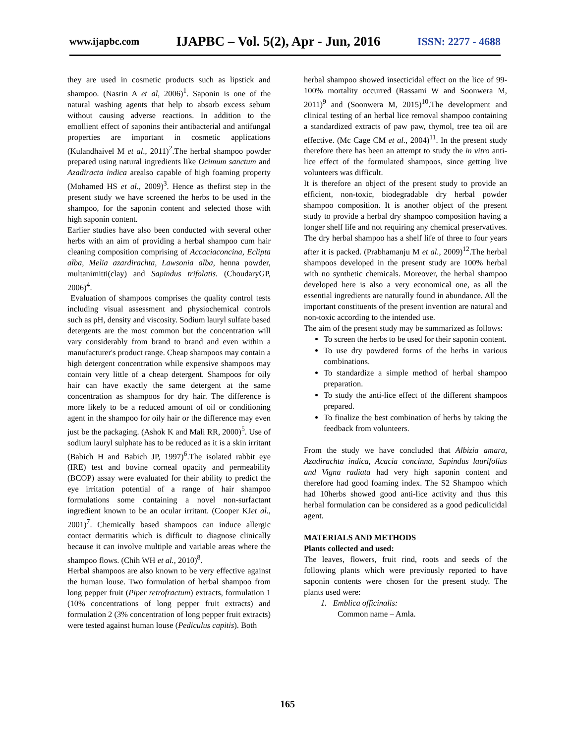www.ijapbc.com IJAPBC – Vol. 5(2), Apr - Jun, 2016 ISSN: 2277 - 4688
they are used in cosmetic products such as lipstick and shampoo. (Nasrin A et al, 2006)<sup>1</sup>. Saponin is one of the natural washing agents that help to absorb excess sebum without causing adverse reactions. In addition to the emollient effect of saponins their antibacterial and antifungal properties are important in cosmetic applications (Kulandhaivel M et al., 2011)<sup>2</sup>.The herbal shampoo powder prepared using natural ingredients like Ocimum sanctum and Azadiracta indica arealso capable of high foaming property (Mohamed HS et al., 2009)<sup>3</sup>. Hence as thefirst step in the present study we have screened the herbs to be used in the shampoo, for the saponin content and selected those with high saponin content.
Earlier studies have also been conducted with several other herbs with an aim of providing a herbal shampoo cum hair cleaning composition comprising of Accaciaconcina, Eclipta alba, Melia azardirachta, Lawsonia alba, henna powder, multanimitti(clay) and Sapindus trifolatis. (ChoudaryGP, 2006)<sup>4</sup>.
Evaluation of shampoos comprises the quality control tests including visual assessment and physiochemical controls such as pH, density and viscosity. Sodium lauryl sulfate based detergents are the most common but the concentration will vary considerably from brand to brand and even within a manufacturer's product range. Cheap shampoos may contain a high detergent concentration while expensive shampoos may contain very little of a cheap detergent. Shampoos for oily hair can have exactly the same detergent at the same concentration as shampoos for dry hair. The difference is more likely to be a reduced amount of oil or conditioning agent in the shampoo for oily hair or the difference may even just be the packaging. (Ashok K and Mali RR, 2000)<sup>5</sup>. Use of sodium lauryl sulphate has to be reduced as it is a skin irritant (Babich H and Babich JP, 1997)<sup>6</sup>.The isolated rabbit eye (IRE) test and bovine corneal opacity and permeability (BCOP) assay were evaluated for their ability to predict the eye irritation potential of a range of hair shampoo formulations some containing a novel non-surfactant ingredient known to be an ocular irritant. (Cooper KJet al., 2001)<sup>7</sup>. Chemically based shampoos can induce allergic contact dermatitis which is difficult to diagnose clinically because it can involve multiple and variable areas where the shampoo flows. (Chih WH et al., 2010)<sup>8</sup>.
Herbal shampoos are also known to be very effective against the human louse. Two formulation of herbal shampoo from long pepper fruit (Piper retrofractum) extracts, formulation 1 (10% concentrations of long pepper fruit extracts) and formulation 2 (3% concentration of long pepper fruit extracts) were tested against human louse (Pediculus capitis). Both
herbal shampoo showed insecticidal effect on the lice of 99-100% mortality occurred (Rassami W and Soonwera M, 2011)<sup>9</sup> and (Soonwera M, 2015)<sup>10</sup>.The development and clinical testing of an herbal lice removal shampoo containing a standardized extracts of paw paw, thymol, tree tea oil are effective. (Mc Cage CM et al., 2004)<sup>11</sup>. In the present study therefore there has been an attempt to study the in vitro anti-lice effect of the formulated shampoos, since getting live volunteers was difficult.
It is therefore an object of the present study to provide an efficient, non-toxic, biodegradable dry herbal powder shampoo composition. It is another object of the present study to provide a herbal dry shampoo composition having a longer shelf life and not requiring any chemical preservatives. The dry herbal shampoo has a shelf life of three to four years after it is packed. (Prabhamanju M et al., 2009)<sup>12</sup>.The herbal shampoos developed in the present study are 100% herbal with no synthetic chemicals. Moreover, the herbal shampoo developed here is also a very economical one, as all the essential ingredients are naturally found in abundance. All the important constituents of the present invention are natural and non-toxic according to the intended use.
The aim of the present study may be summarized as follows:
To screen the herbs to be used for their saponin content.
To use dry powdered forms of the herbs in various combinations.
To standardize a simple method of herbal shampoo preparation.
To study the anti-lice effect of the different shampoos prepared.
To finalize the best combination of herbs by taking the feedback from volunteers.
From the study we have concluded that Albizia amara, Azadirachta indica, Acacia concinna, Sapindus laurifolius and Vigna radiata had very high saponin content and therefore had good foaming index. The S2 Shampoo which had 10herbs showed good anti-lice activity and thus this herbal formulation can be considered as a good pediculicidal agent.
MATERIALS AND METHODS
Plants collected and used:
The leaves, flowers, fruit rind, roots and seeds of the following plants which were previously reported to have saponin contents were chosen for the present study. The plants used were:
1. Emblica officinalis:
Common name – Amla.
165